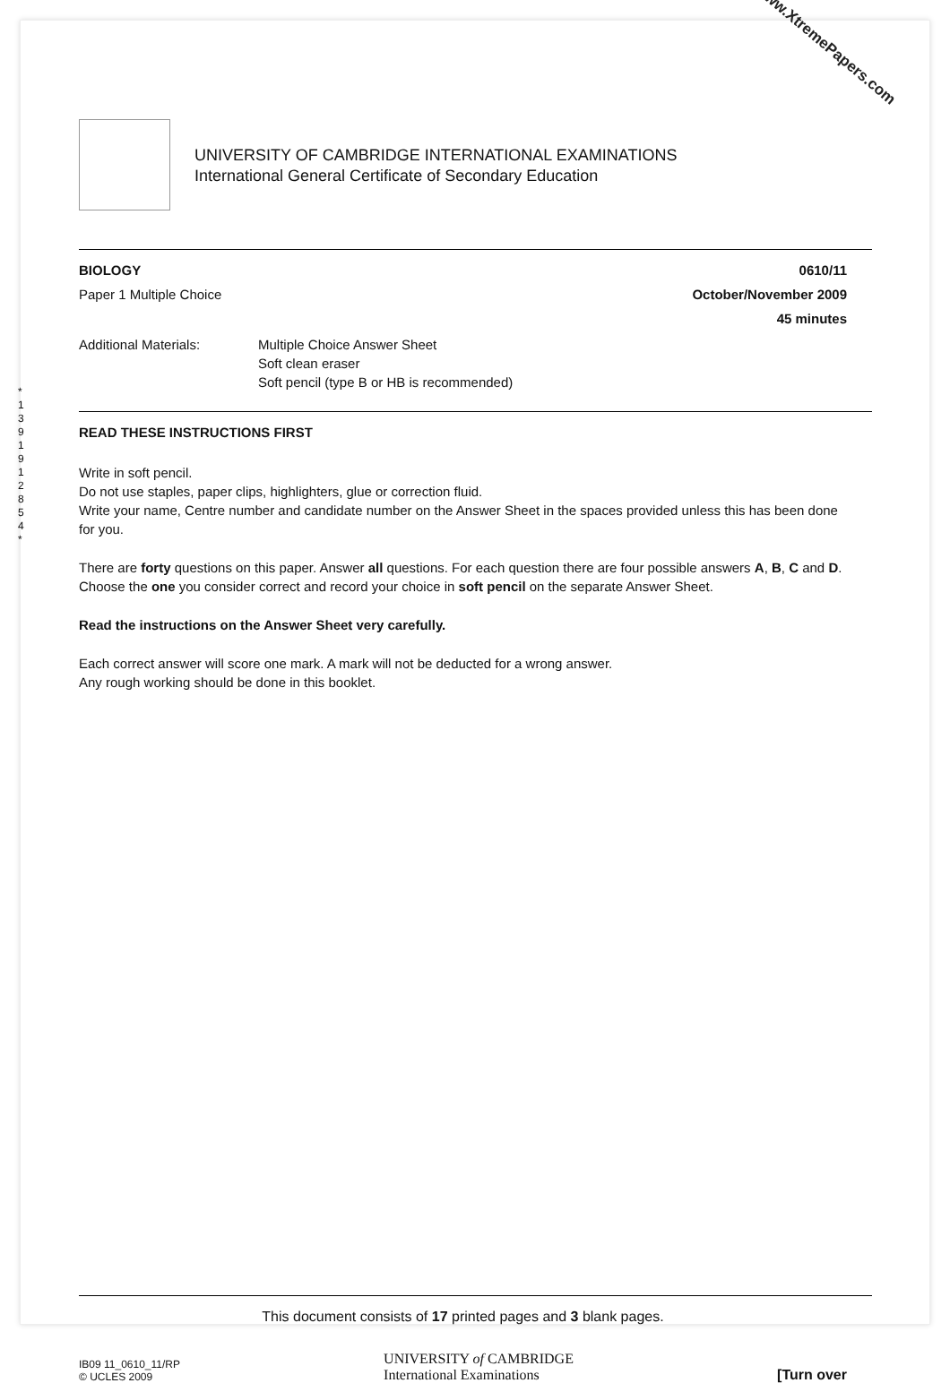www.XtremePapers.com
UNIVERSITY OF CAMBRIDGE INTERNATIONAL EXAMINATIONS
International General Certificate of Secondary Education
* 1 3 9 1 9 1 2 8 5 4 *
BIOLOGY 0610/11
Paper 1 Multiple Choice October/November 2009
45 minutes
Additional Materials: Multiple Choice Answer Sheet
Soft clean eraser
Soft pencil (type B or HB is recommended)
READ THESE INSTRUCTIONS FIRST
Write in soft pencil.
Do not use staples, paper clips, highlighters, glue or correction fluid.
Write your name, Centre number and candidate number on the Answer Sheet in the spaces provided unless this has been done for you.
There are forty questions on this paper. Answer all questions. For each question there are four possible answers A, B, C and D.
Choose the one you consider correct and record your choice in soft pencil on the separate Answer Sheet.
Read the instructions on the Answer Sheet very carefully.
Each correct answer will score one mark. A mark will not be deducted for a wrong answer.
Any rough working should be done in this booklet.
This document consists of 17 printed pages and 3 blank pages.
IB09 11_0610_11/RP
© UCLES 2009 UNIVERSITY of CAMBRIDGE
International Examinations [Turn over